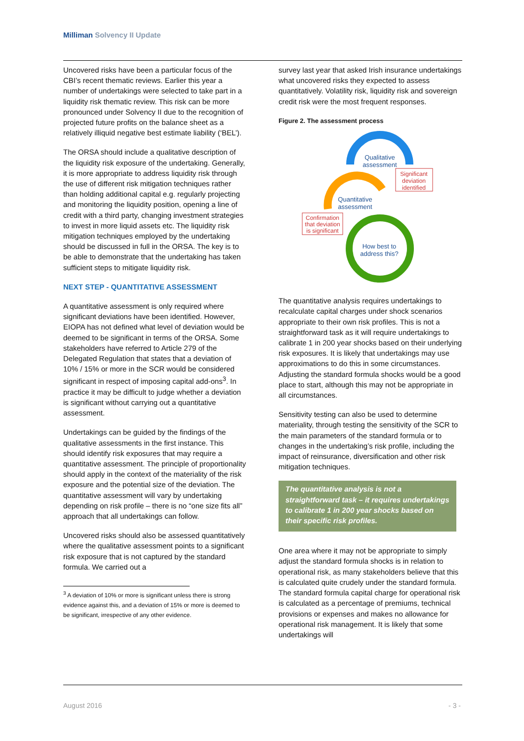Milliman Solvency II Update
Uncovered risks have been a particular focus of the CBI’s recent thematic reviews. Earlier this year a number of undertakings were selected to take part in a liquidity risk thematic review. This risk can be more pronounced under Solvency II due to the recognition of projected future profits on the balance sheet as a relatively illiquid negative best estimate liability (‘BEL’).
The ORSA should include a qualitative description of the liquidity risk exposure of the undertaking. Generally, it is more appropriate to address liquidity risk through the use of different risk mitigation techniques rather than holding additional capital e.g. regularly projecting and monitoring the liquidity position, opening a line of credit with a third party, changing investment strategies to invest in more liquid assets etc. The liquidity risk mitigation techniques employed by the undertaking should be discussed in full in the ORSA. The key is to be able to demonstrate that the undertaking has taken sufficient steps to mitigate liquidity risk.
NEXT STEP - QUANTITATIVE ASSESSMENT
A quantitative assessment is only required where significant deviations have been identified. However, EIOPA has not defined what level of deviation would be deemed to be significant in terms of the ORSA. Some stakeholders have referred to Article 279 of the Delegated Regulation that states that a deviation of 10% / 15% or more in the SCR would be considered significant in respect of imposing capital add-ons<sup>3</sup>. In practice it may be difficult to judge whether a deviation is significant without carrying out a quantitative assessment.
Undertakings can be guided by the findings of the qualitative assessments in the first instance. This should identify risk exposures that may require a quantitative assessment. The principle of proportionality should apply in the context of the materiality of the risk exposure and the potential size of the deviation. The quantitative assessment will vary by undertaking depending on risk profile – there is no “one size fits all” approach that all undertakings can follow.
Uncovered risks should also be assessed quantitatively where the qualitative assessment points to a significant risk exposure that is not captured by the standard formula. We carried out a
<sup>3</sup> A deviation of 10% or more is significant unless there is strong evidence against this, and a deviation of 15% or more is deemed to be significant, irrespective of any other evidence.
survey last year that asked Irish insurance undertakings what uncovered risks they expected to assess quantitatively. Volatility risk, liquidity risk and sovereign credit risk were the most frequent responses.
Figure 2. The assessment process
Qualitative
assessment
Significant
deviation
identified
Quantitative
assessment
Confirmation
that deviation
is significant
How best to
address this?
The quantitative analysis requires undertakings to recalculate capital charges under shock scenarios appropriate to their own risk profiles. This is not a straightforward task as it will require undertakings to calibrate 1 in 200 year shocks based on their underlying risk exposures. It is likely that undertakings may use approximations to do this in some circumstances. Adjusting the standard formula shocks would be a good place to start, although this may not be appropriate in all circumstances.
Sensitivity testing can also be used to determine materiality, through testing the sensitivity of the SCR to the main parameters of the standard formula or to changes in the undertaking’s risk profile, including the impact of reinsurance, diversification and other risk mitigation techniques.
The quantitative analysis is not a straightforward task – it requires undertakings to calibrate 1 in 200 year shocks based on their specific risk profiles.
One area where it may not be appropriate to simply adjust the standard formula shocks is in relation to operational risk, as many stakeholders believe that this is calculated quite crudely under the standard formula. The standard formula capital charge for operational risk is calculated as a percentage of premiums, technical provisions or expenses and makes no allowance for operational risk management. It is likely that some undertakings will
August 2016 - 3 -